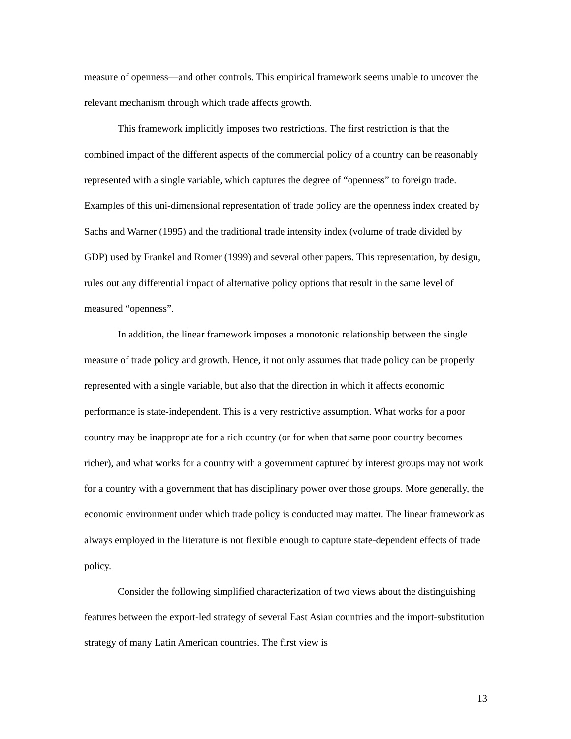measure of openness—and other controls. This empirical framework seems unable to uncover the relevant mechanism through which trade affects growth.
This framework implicitly imposes two restrictions. The first restriction is that the combined impact of the different aspects of the commercial policy of a country can be reasonably represented with a single variable, which captures the degree of “openness” to foreign trade. Examples of this uni-dimensional representation of trade policy are the openness index created by Sachs and Warner (1995) and the traditional trade intensity index (volume of trade divided by GDP) used by Frankel and Romer (1999) and several other papers. This representation, by design, rules out any differential impact of alternative policy options that result in the same level of measured “openness”.
In addition, the linear framework imposes a monotonic relationship between the single measure of trade policy and growth. Hence, it not only assumes that trade policy can be properly represented with a single variable, but also that the direction in which it affects economic performance is state-independent. This is a very restrictive assumption. What works for a poor country may be inappropriate for a rich country (or for when that same poor country becomes richer), and what works for a country with a government captured by interest groups may not work for a country with a government that has disciplinary power over those groups. More generally, the economic environment under which trade policy is conducted may matter. The linear framework as always employed in the literature is not flexible enough to capture state-dependent effects of trade policy.
Consider the following simplified characterization of two views about the distinguishing features between the export-led strategy of several East Asian countries and the import-substitution strategy of many Latin American countries. The first view is
13